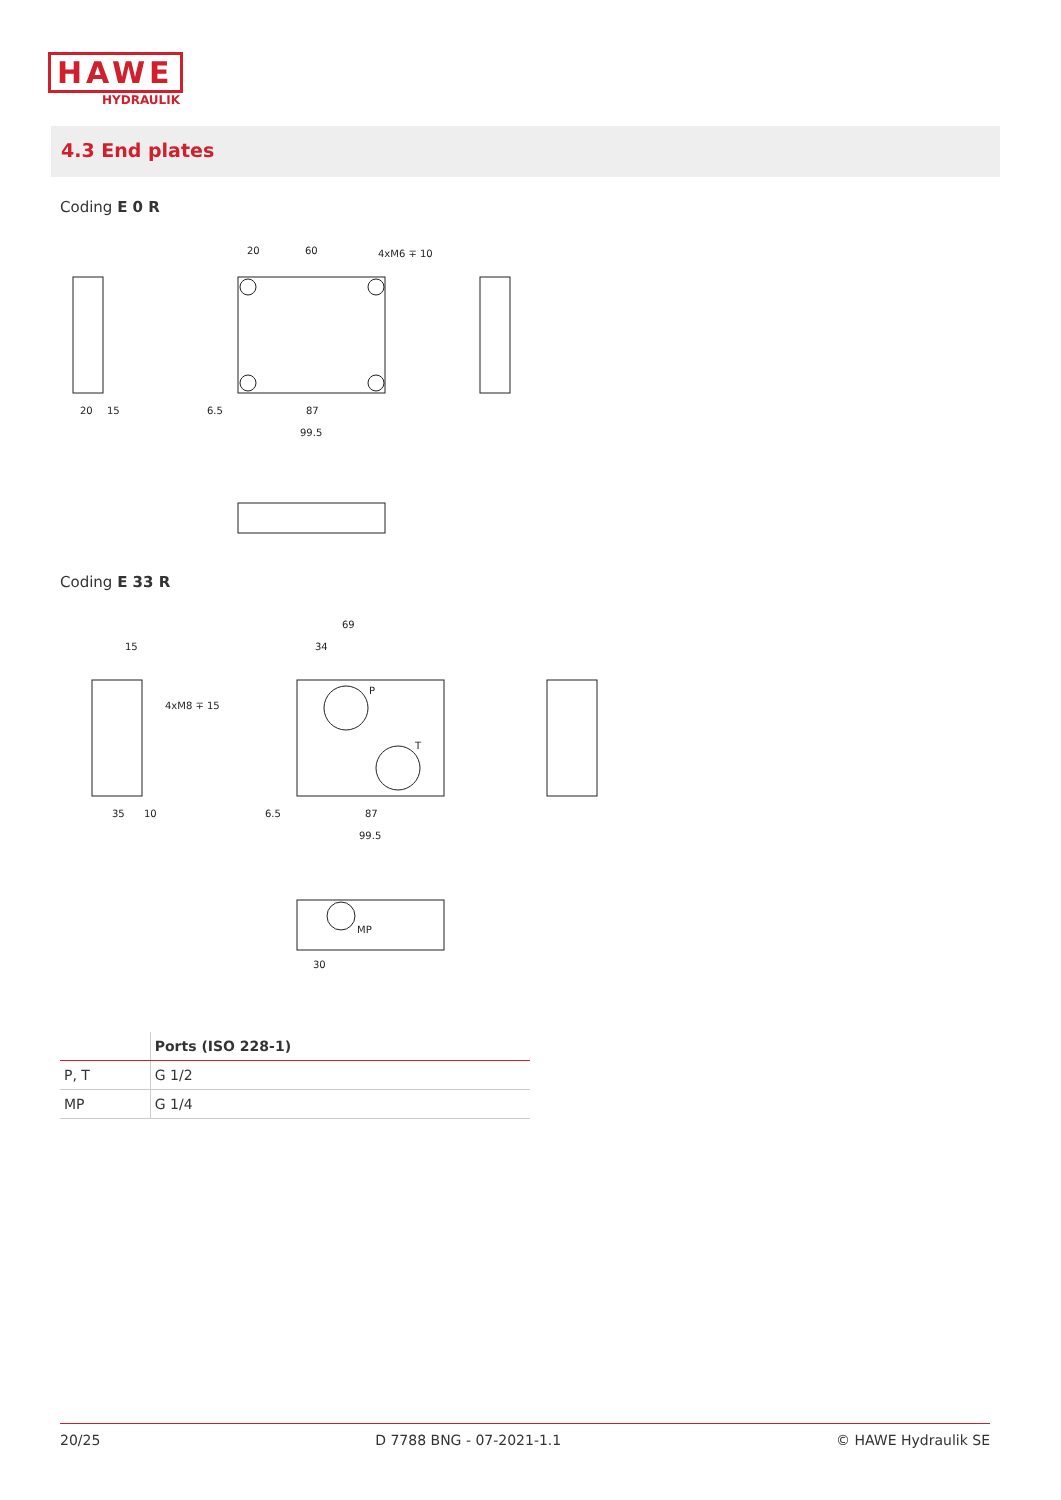HAWE
HYDRAULIK
4.3 End plates
Coding E 0 R
20
60
4xM6 ∓ 10
20
15
6.5
87
99.5
Coding E 33 R
69
34
15
4xM8 ∓ 15
P
T
MP
35
10
6.5
87
99.5
30
| | Ports (ISO 228-1) |
| --- | --- |
| P, T | G 1/2 |
| MP | G 1/4 |
20/25 D 7788 BNG - 07-2021-1.1 © HAWE Hydraulik SE